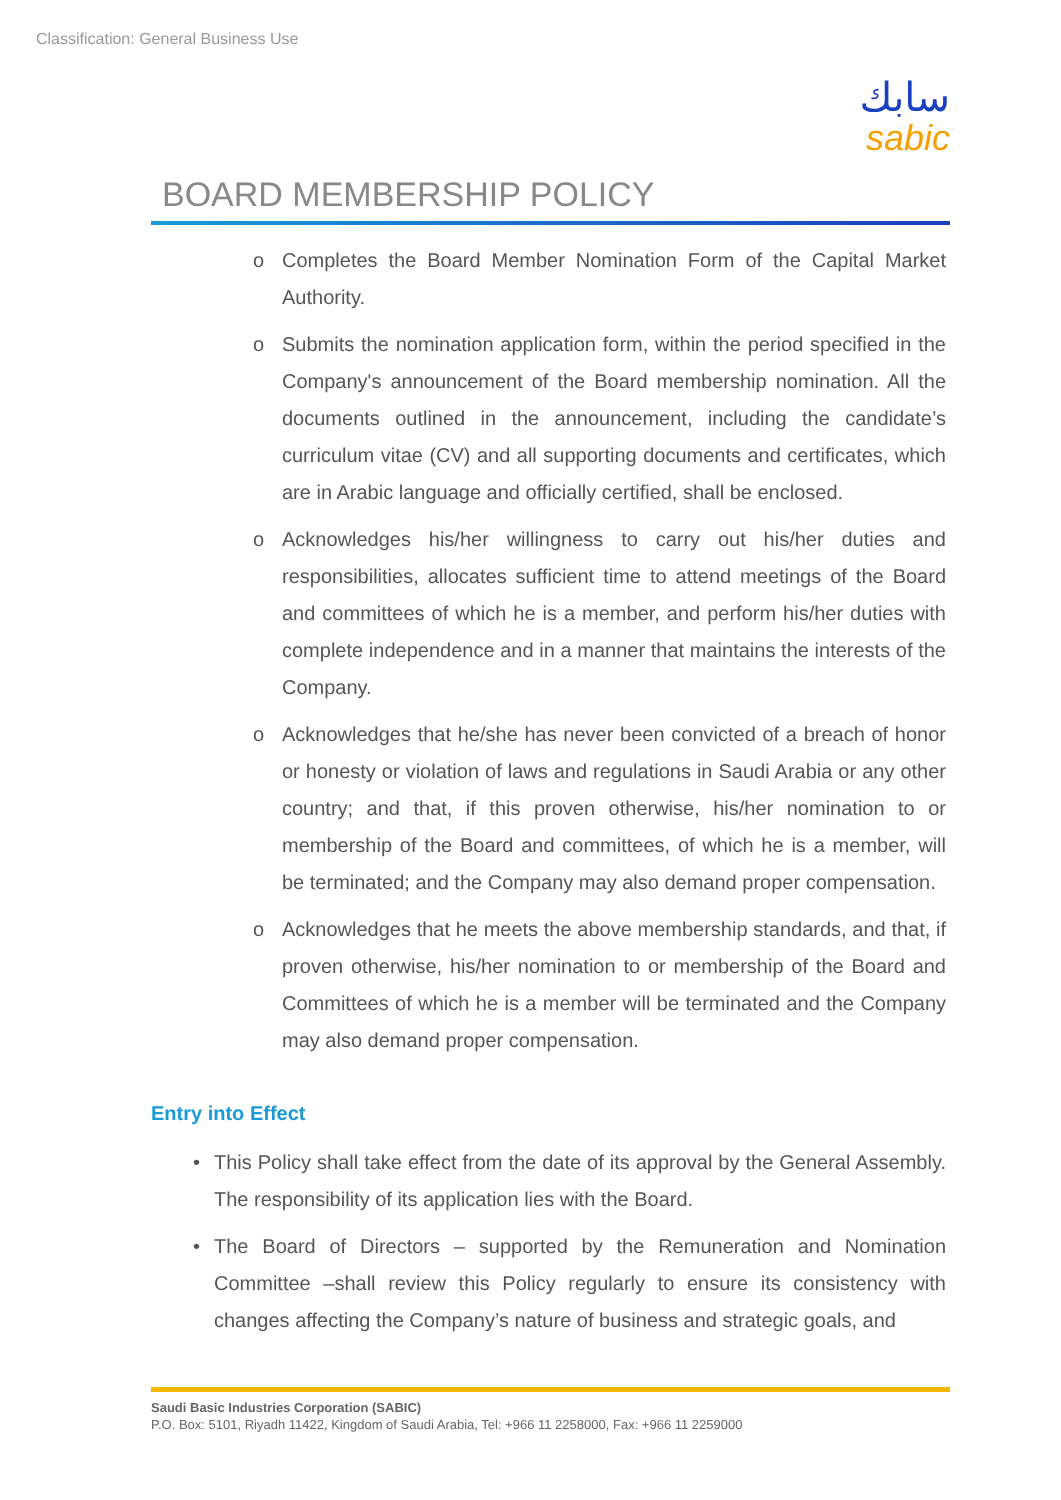Classification: General Business Use
سابك
sabic
BOARD MEMBERSHIP POLICY
o Completes the Board Member Nomination Form of the Capital Market Authority.
o Submits the nomination application form, within the period specified in the Company's announcement of the Board membership nomination. All the documents outlined in the announcement, including the candidate’s curriculum vitae (CV) and all supporting documents and certificates, which are in Arabic language and officially certified, shall be enclosed.
o Acknowledges his/her willingness to carry out his/her duties and responsibilities, allocates sufficient time to attend meetings of the Board and committees of which he is a member, and perform his/her duties with complete independence and in a manner that maintains the interests of the Company.
o Acknowledges that he/she has never been convicted of a breach of honor or honesty or violation of laws and regulations in Saudi Arabia or any other country; and that, if this proven otherwise, his/her nomination to or membership of the Board and committees, of which he is a member, will be terminated; and the Company may also demand proper compensation.
o Acknowledges that he meets the above membership standards, and that, if proven otherwise, his/her nomination to or membership of the Board and Committees of which he is a member will be terminated and the Company may also demand proper compensation.
Entry into Effect
• This Policy shall take effect from the date of its approval by the General Assembly. The responsibility of its application lies with the Board.
• The Board of Directors – supported by the Remuneration and Nomination Committee –shall review this Policy regularly to ensure its consistency with changes affecting the Company’s nature of business and strategic goals, and
Saudi Basic Industries Corporation (SABIC)
P.O. Box: 5101, Riyadh 11422, Kingdom of Saudi Arabia, Tel: +966 11 2258000, Fax: +966 11 2259000